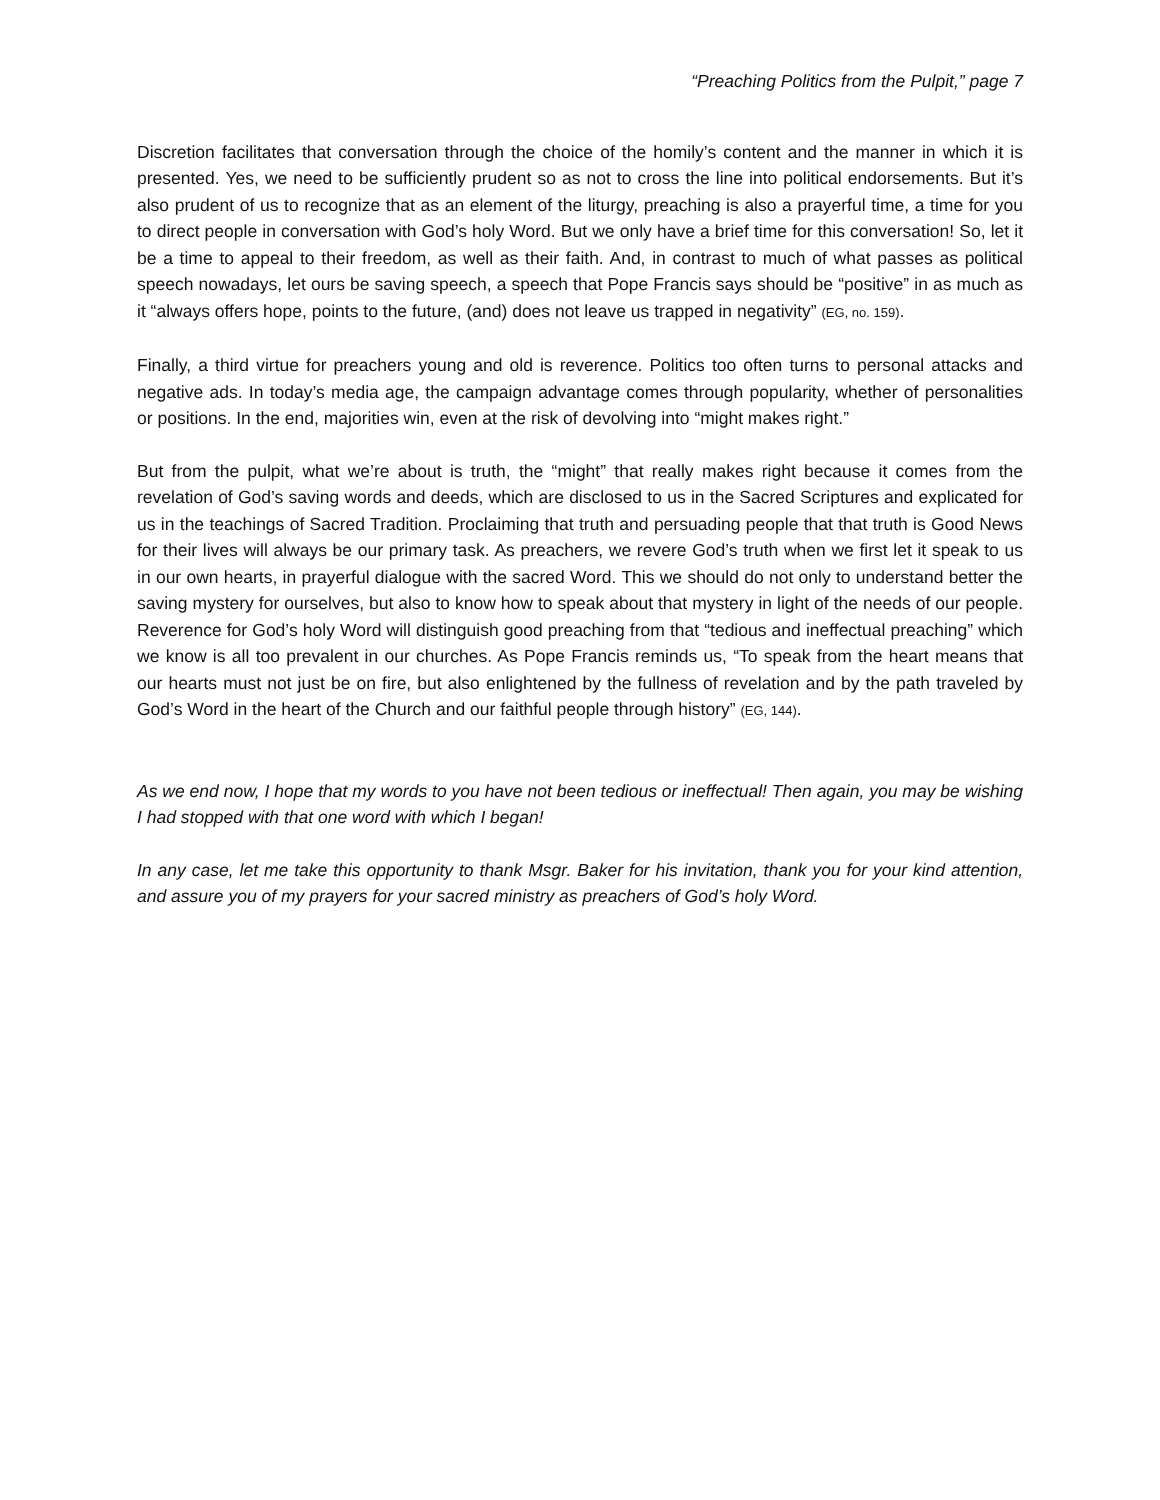“Preaching Politics from the Pulpit,” page 7
Discretion facilitates that conversation through the choice of the homily’s content and the manner in which it is presented. Yes, we need to be sufficiently prudent so as not to cross the line into political endorsements. But it’s also prudent of us to recognize that as an element of the liturgy, preaching is also a prayerful time, a time for you to direct people in conversation with God’s holy Word. But we only have a brief time for this conversation! So, let it be a time to appeal to their freedom, as well as their faith. And, in contrast to much of what passes as political speech nowadays, let ours be saving speech, a speech that Pope Francis says should be “positive” in as much as it “always offers hope, points to the future, (and) does not leave us trapped in negativity” (EG, no. 159).
Finally, a third virtue for preachers young and old is reverence. Politics too often turns to personal attacks and negative ads. In today’s media age, the campaign advantage comes through popularity, whether of personalities or positions. In the end, majorities win, even at the risk of devolving into “might makes right.”
But from the pulpit, what we’re about is truth, the “might” that really makes right because it comes from the revelation of God’s saving words and deeds, which are disclosed to us in the Sacred Scriptures and explicated for us in the teachings of Sacred Tradition. Proclaiming that truth and persuading people that that truth is Good News for their lives will always be our primary task. As preachers, we revere God’s truth when we first let it speak to us in our own hearts, in prayerful dialogue with the sacred Word. This we should do not only to understand better the saving mystery for ourselves, but also to know how to speak about that mystery in light of the needs of our people. Reverence for God’s holy Word will distinguish good preaching from that “tedious and ineffectual preaching” which we know is all too prevalent in our churches. As Pope Francis reminds us, “To speak from the heart means that our hearts must not just be on fire, but also enlightened by the fullness of revelation and by the path traveled by God’s Word in the heart of the Church and our faithful people through history” (EG, 144).
As we end now, I hope that my words to you have not been tedious or ineffectual! Then again, you may be wishing I had stopped with that one word with which I began!
In any case, let me take this opportunity to thank Msgr. Baker for his invitation, thank you for your kind attention, and assure you of my prayers for your sacred ministry as preachers of God’s holy Word.